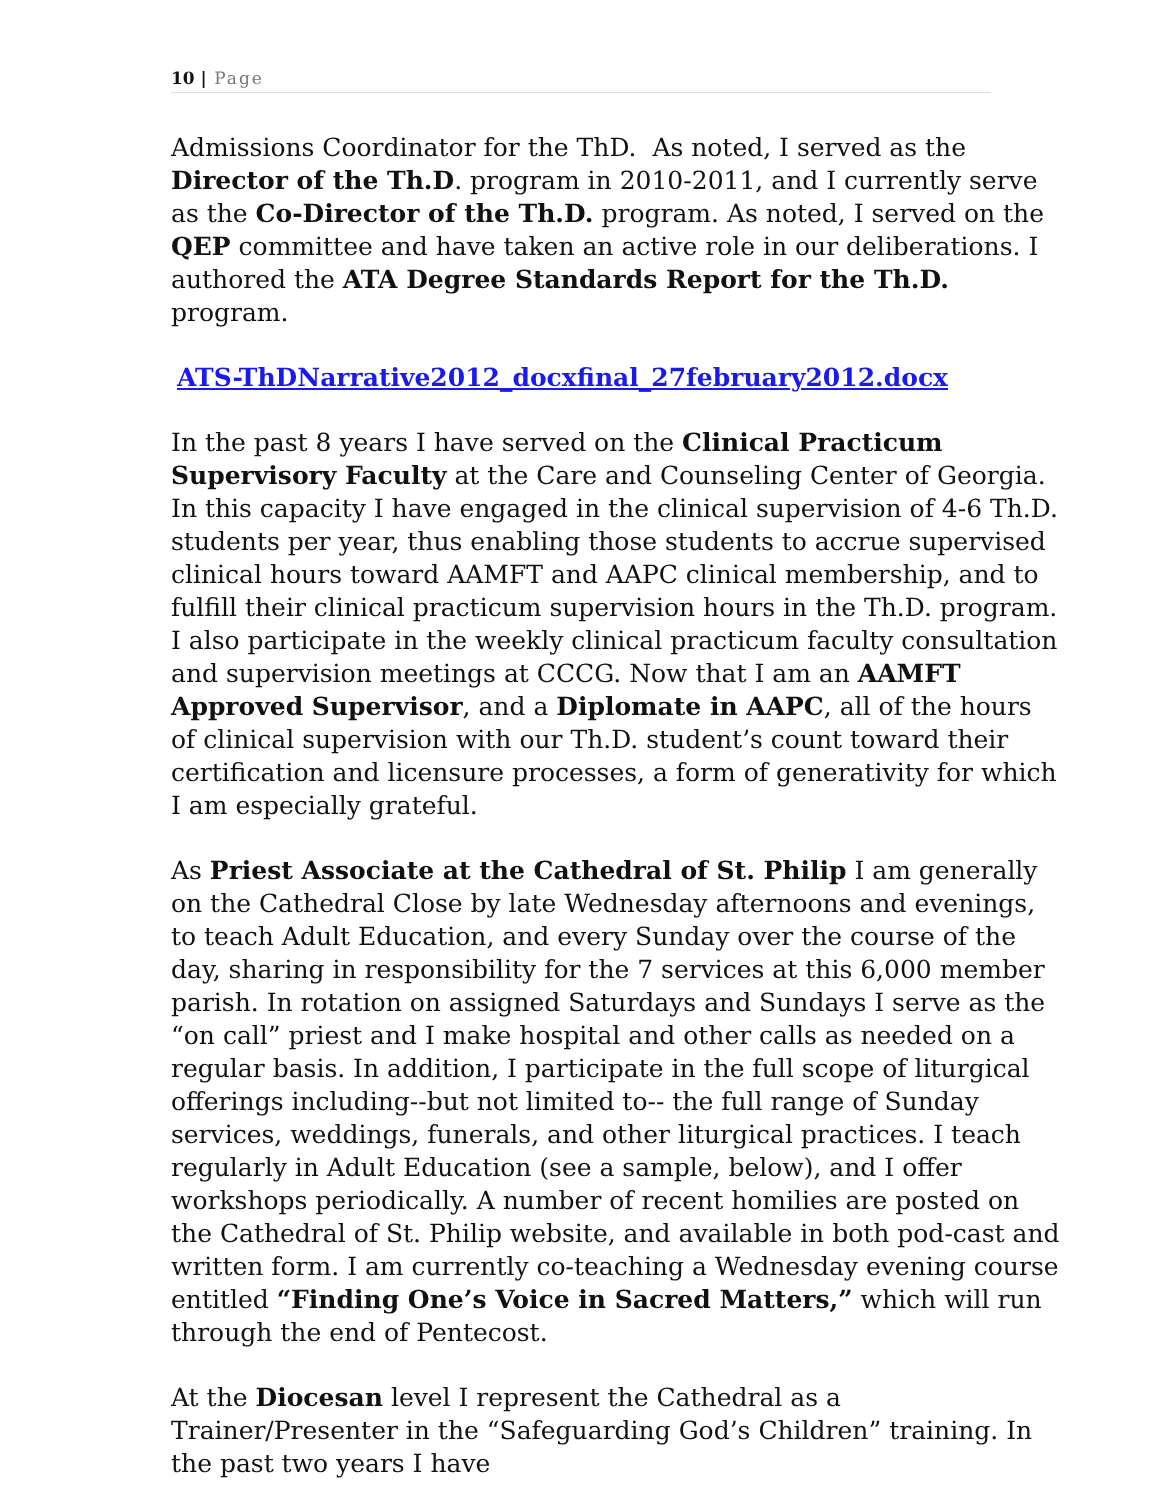10 | Page
Admissions Coordinator for the ThD. As noted, I served as the Director of the Th.D. program in 2010-2011, and I currently serve as the Co-Director of the Th.D. program. As noted, I served on the QEP committee and have taken an active role in our deliberations. I authored the ATA Degree Standards Report for the Th.D. program.
ATS-ThDNarrative2012_docxfinal_27february2012.docx
In the past 8 years I have served on the Clinical Practicum Supervisory Faculty at the Care and Counseling Center of Georgia. In this capacity I have engaged in the clinical supervision of 4-6 Th.D. students per year, thus enabling those students to accrue supervised clinical hours toward AAMFT and AAPC clinical membership, and to fulfill their clinical practicum supervision hours in the Th.D. program. I also participate in the weekly clinical practicum faculty consultation and supervision meetings at CCCG. Now that I am an AAMFT Approved Supervisor, and a Diplomate in AAPC, all of the hours of clinical supervision with our Th.D. student’s count toward their certification and licensure processes, a form of generativity for which I am especially grateful.
As Priest Associate at the Cathedral of St. Philip I am generally on the Cathedral Close by late Wednesday afternoons and evenings, to teach Adult Education, and every Sunday over the course of the day, sharing in responsibility for the 7 services at this 6,000 member parish. In rotation on assigned Saturdays and Sundays I serve as the “on call” priest and I make hospital and other calls as needed on a regular basis. In addition, I participate in the full scope of liturgical offerings including--but not limited to-- the full range of Sunday services, weddings, funerals, and other liturgical practices. I teach regularly in Adult Education (see a sample, below), and I offer workshops periodically. A number of recent homilies are posted on the Cathedral of St. Philip website, and available in both pod-cast and written form. I am currently co-teaching a Wednesday evening course entitled “Finding One’s Voice in Sacred Matters,” which will run through the end of Pentecost.
At the Diocesan level I represent the Cathedral as a Trainer/Presenter in the “Safeguarding God’s Children” training. In the past two years I have